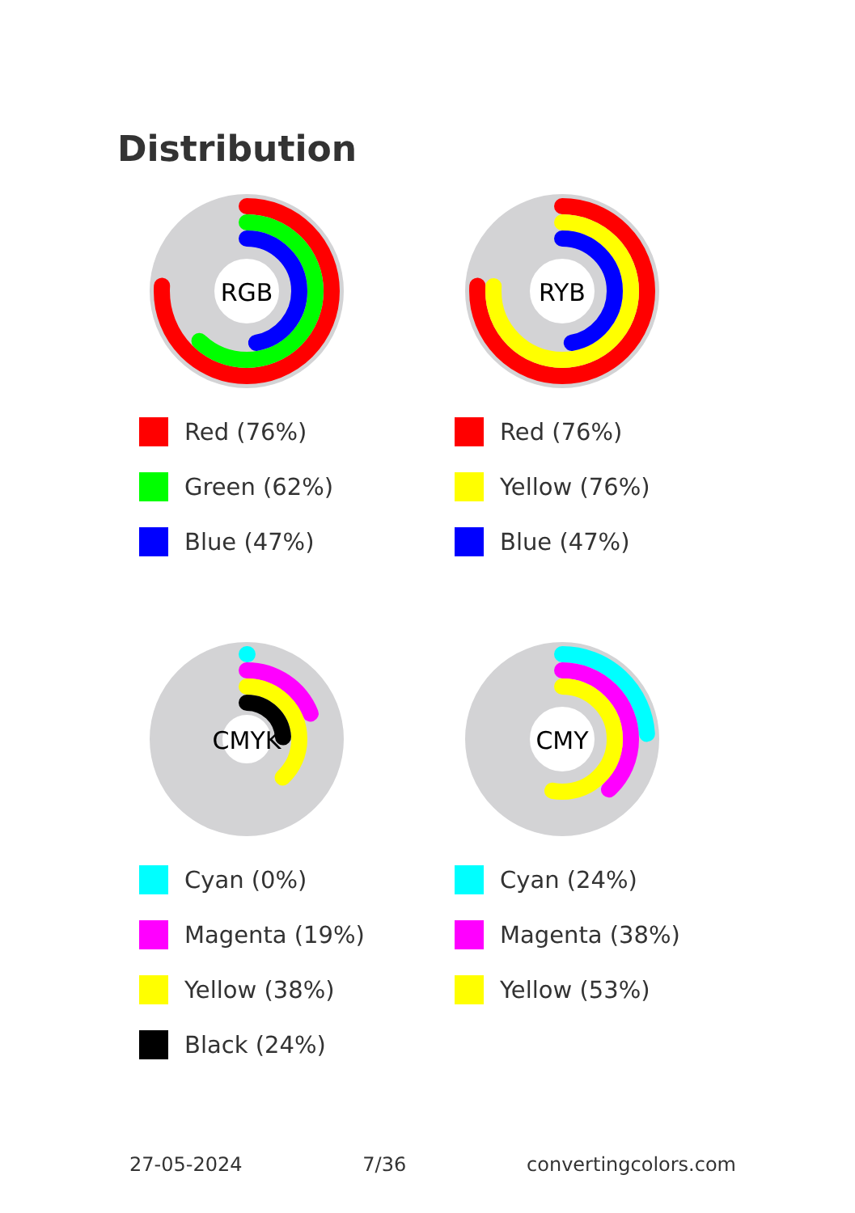Distribution
RGB
Red (76%)
Green (62%)
Blue (47%)
RYB
Red (76%)
Yellow (76%)
Blue (47%)
CMYK
Cyan (0%)
Magenta (19%)
Yellow (38%)
Black (24%)
CMY
Cyan (24%)
Magenta (38%)
Yellow (53%)
27-05-2024 7/36 convertingcolors.com